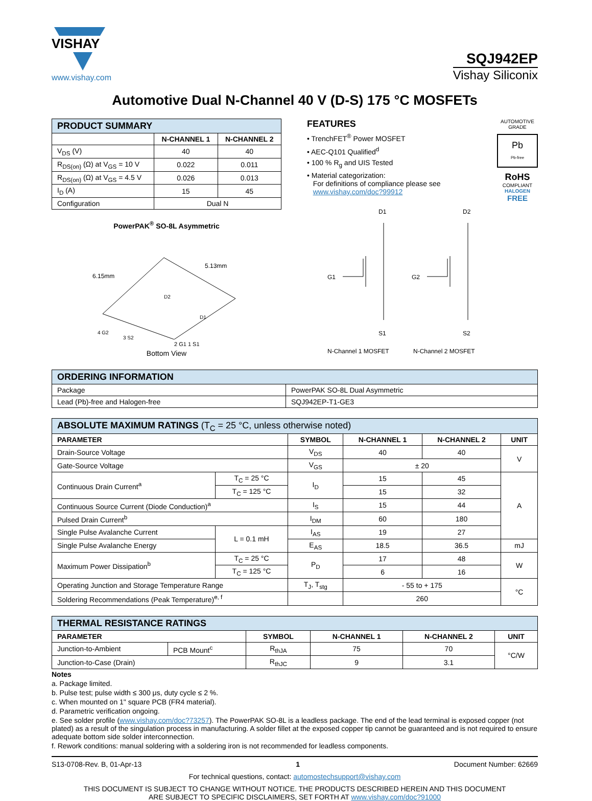VISHAY
www.vishay.com
SQJ942EP
Vishay Siliconix
Automotive Dual N-Channel 40 V (D-S) 175 °C MOSFETs
| PRODUCT SUMMARY | | |
| --- | --- | --- |
| | N-CHANNEL 1 | N-CHANNEL 2 |
| V<sub>DS</sub> (V) | 40 | 40 |
| R<sub>DS(on)</sub> (Ω) at V<sub>GS</sub> = 10 V | 0.022 | 0.011 |
| R<sub>DS(on)</sub> (Ω) at V<sub>GS</sub> = 4.5 V | 0.026 | 0.013 |
| I<sub>D</sub> (A) | 15 | 45 |
| Configuration | Dual N | |
PowerPAK<sup>®</sup> SO-8L Asymmetric
6.15mm
5.13mm
D2
D1
4 G2
3 S2
2 G1 1 S1
Bottom View
FEATURES
• TrenchFET<sup>®</sup> Power MOSFET
• AEC-Q101 Qualified<sup>d</sup>
• 100 % R<sub>g</sub> and UIS Tested
• Material categorization:
For definitions of compliance please see
www.vishay.com/doc?99912
AUTOMOTIVE GRADE
Pb
Pb-free
RoHS
COMPLIANT
HALOGEN
FREE
D1
G1
S1
D2
G2
S2
N-Channel 1 MOSFET
N-Channel 2 MOSFET
| ORDERING INFORMATION | |
| --- | --- |
| Package | PowerPAK SO-8L Dual Asymmetric |
| Lead (Pb)-free and Halogen-free | SQJ942EP-T1-GE3 |
| ABSOLUTE MAXIMUM RATINGS (T<sub>C</sub> = 25 °C, unless otherwise noted) | | | | | |
| --- | --- | --- | --- | --- | --- |
| PARAMETER | | SYMBOL | N-CHANNEL 1 | N-CHANNEL 2 | UNIT |
| Drain-Source Voltage | | V<sub>DS</sub> | 40 | 40 | V |
| Gate-Source Voltage | | V<sub>GS</sub> | ± 20 | | |
| Continuous Drain Current<sup>a</sup> | T<sub>C</sub> = 25 °C | I<sub>D</sub> | 15 | 45 | A |
| | T<sub>C</sub> = 125 °C | | 15 | 32 | |
| Continuous Source Current (Diode Conduction)<sup>a</sup> | | I<sub>S</sub> | 15 | 44 | |
| Pulsed Drain Current<sup>b</sup> | | I<sub>DM</sub> | 60 | 180 | |
| Single Pulse Avalanche Current | L = 0.1 mH | I<sub>AS</sub> | 19 | 27 | |
| Single Pulse Avalanche Energy | | E<sub>AS</sub> | 18.5 | 36.5 | mJ |
| Maximum Power Dissipation<sup>b</sup> | T<sub>C</sub> = 25 °C | P<sub>D</sub> | 17 | 48 | W |
| | T<sub>C</sub> = 125 °C | | 6 | 16 | |
| Operating Junction and Storage Temperature Range | | T<sub>J</sub>, T<sub>stg</sub> | - 55 to + 175 | | °C |
| Soldering Recommendations (Peak Temperature)<sup>e, f</sup> | | | 260 | | |
| THERMAL RESISTANCE RATINGS | | | | | |
| --- | --- | --- | --- | --- | --- |
| PARAMETER | | SYMBOL | N-CHANNEL 1 | N-CHANNEL 2 | UNIT |
| Junction-to-Ambient | PCB Mount<sup>c</sup> | R<sub>thJA</sub> | 75 | 70 | °C/W |
| Junction-to-Case (Drain) | | R<sub>thJC</sub> | 9 | 3.1 | |
Notes
a. Package limited.
b. Pulse test; pulse width ≤ 300 μs, duty cycle ≤ 2 %.
c. When mounted on 1" square PCB (FR4 material).
d. Parametric verification ongoing.
e. See solder profile (www.vishay.com/doc?73257). The PowerPAK SO-8L is a leadless package. The end of the lead terminal is exposed copper (not plated) as a result of the singulation process in manufacturing. A solder fillet at the exposed copper tip cannot be guaranteed and is not required to ensure adequate bottom side solder interconnection.
f. Rework conditions: manual soldering with a soldering iron is not recommended for leadless components.
S13-0708-Rev. B, 01-Apr-13 1 Document Number: 62669
For technical questions, contact: automostechsupport@vishay.com
THIS DOCUMENT IS SUBJECT TO CHANGE WITHOUT NOTICE. THE PRODUCTS DESCRIBED HEREIN AND THIS DOCUMENT
ARE SUBJECT TO SPECIFIC DISCLAIMERS, SET FORTH AT www.vishay.com/doc?91000